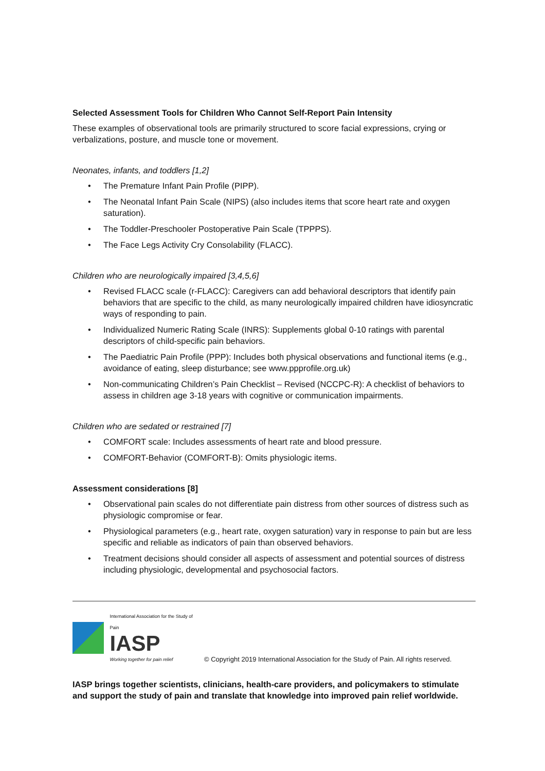Selected Assessment Tools for Children Who Cannot Self-Report Pain Intensity
These examples of observational tools are primarily structured to score facial expressions, crying or verbalizations, posture, and muscle tone or movement.
Neonates, infants, and toddlers [1,2]
• The Premature Infant Pain Profile (PIPP).
• The Neonatal Infant Pain Scale (NIPS) (also includes items that score heart rate and oxygen saturation).
• The Toddler-Preschooler Postoperative Pain Scale (TPPPS).
• The Face Legs Activity Cry Consolability (FLACC).
Children who are neurologically impaired [3,4,5,6]
• Revised FLACC scale (r-FLACC): Caregivers can add behavioral descriptors that identify pain behaviors that are specific to the child, as many neurologically impaired children have idiosyncratic ways of responding to pain.
• Individualized Numeric Rating Scale (INRS): Supplements global 0-10 ratings with parental descriptors of child-specific pain behaviors.
• The Paediatric Pain Profile (PPP): Includes both physical observations and functional items (e.g., avoidance of eating, sleep disturbance; see www.ppprofile.org.uk)
• Non-communicating Children’s Pain Checklist – Revised (NCCPC-R): A checklist of behaviors to assess in children age 3-18 years with cognitive or communication impairments.
Children who are sedated or restrained [7]
• COMFORT scale: Includes assessments of heart rate and blood pressure.
• COMFORT-Behavior (COMFORT-B): Omits physiologic items.
Assessment considerations [8]
• Observational pain scales do not differentiate pain distress from other sources of distress such as physiologic compromise or fear.
• Physiological parameters (e.g., heart rate, oxygen saturation) vary in response to pain but are less specific and reliable as indicators of pain than observed behaviors.
• Treatment decisions should consider all aspects of assessment and potential sources of distress including physiologic, developmental and psychosocial factors.
International Association for the Study of Pain
IASP
Working together for pain relief
© Copyright 2019 International Association for the Study of Pain. All rights reserved.
IASP brings together scientists, clinicians, health-care providers, and policymakers to stimulate and support the study of pain and translate that knowledge into improved pain relief worldwide.